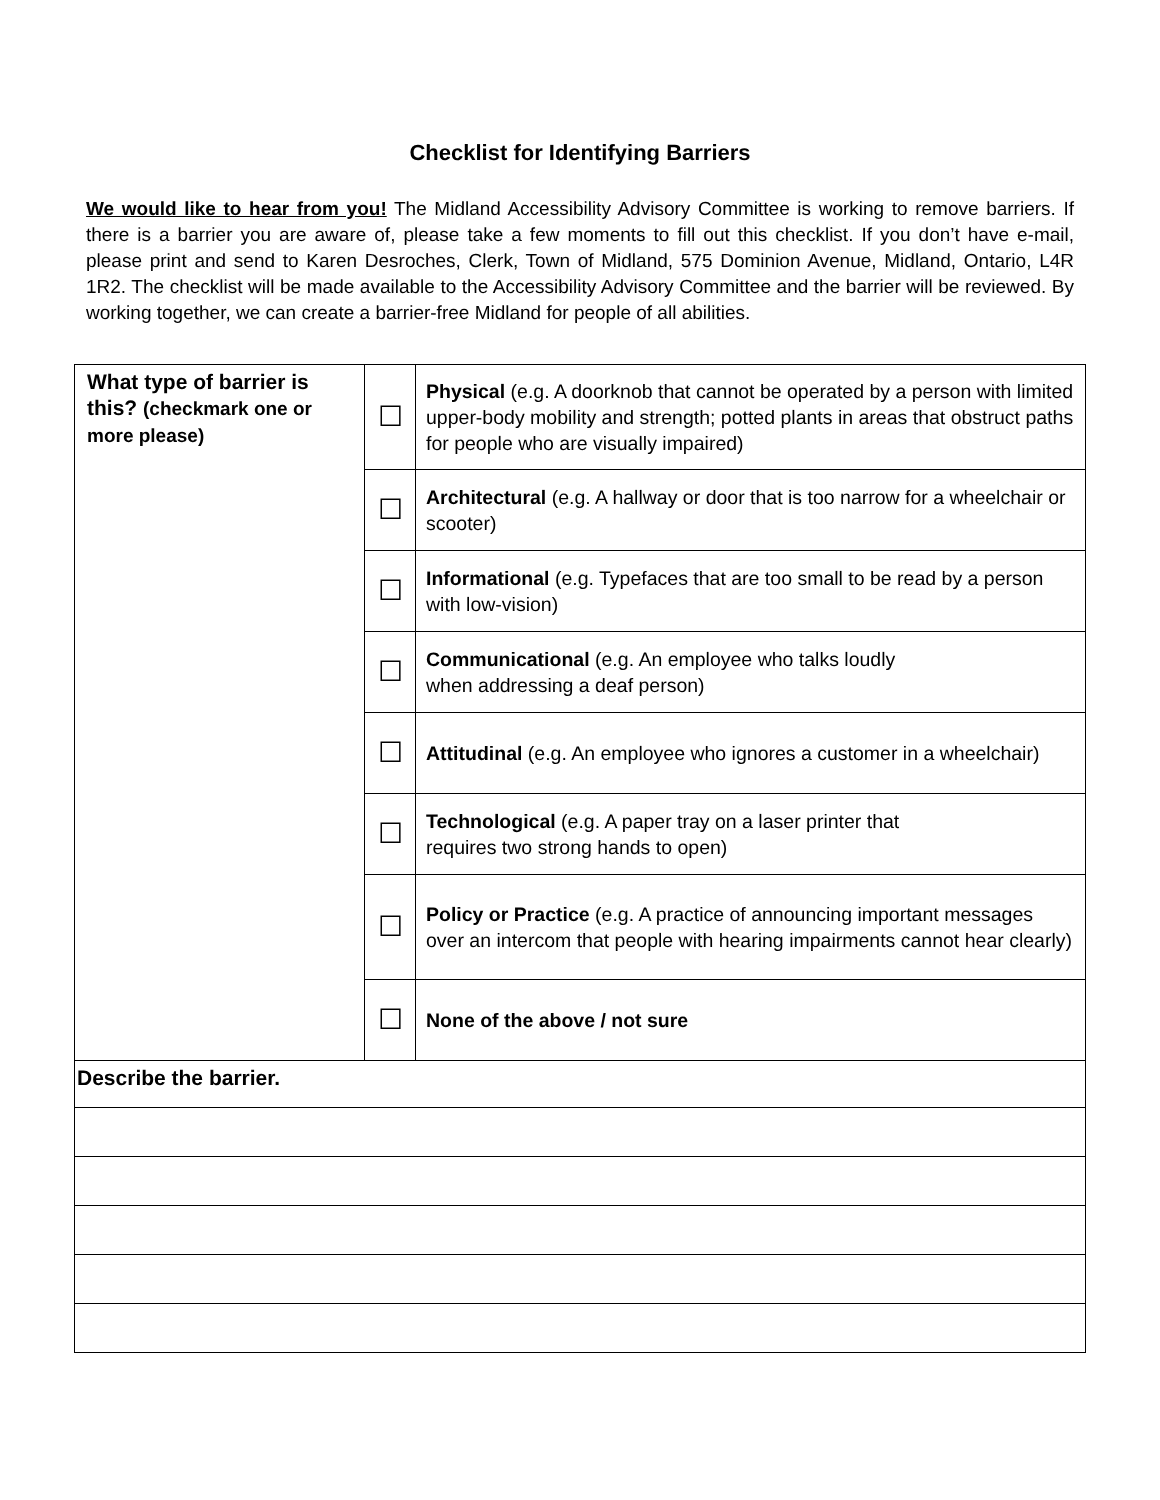Checklist for Identifying Barriers
We would like to hear from you! The Midland Accessibility Advisory Committee is working to remove barriers. If there is a barrier you are aware of, please take a few moments to fill out this checklist. If you don’t have e-mail, please print and send to Karen Desroches, Clerk, Town of Midland, 575 Dominion Avenue, Midland, Ontario, L4R 1R2. The checklist will be made available to the Accessibility Advisory Committee and the barrier will be reviewed. By working together, we can create a barrier-free Midland for people of all abilities.
| What type of barrier is this? (checkmark one or more please) | ☐ | Physical (e.g. A doorknob that cannot be operated by a person with limited upper-body mobility and strength; potted plants in areas that obstruct paths for people who are visually impaired) |
| | ☐ | Architectural (e.g. A hallway or door that is too narrow for a wheelchair or scooter) |
| | ☐ | Informational (e.g. Typefaces that are too small to be read by a person with low-vision) |
| | ☐ | Communicational (e.g. An employee who talks loudly when addressing a deaf person) |
| | ☐ | Attitudinal (e.g. An employee who ignores a customer in a wheelchair) |
| | ☐ | Technological (e.g. A paper tray on a laser printer that requires two strong hands to open) |
| | ☐ | Policy or Practice (e.g. A practice of announcing important messages over an intercom that people with hearing impairments cannot hear clearly) |
| | ☐ | None of the above / not sure |
| Describe the barrier. | | |